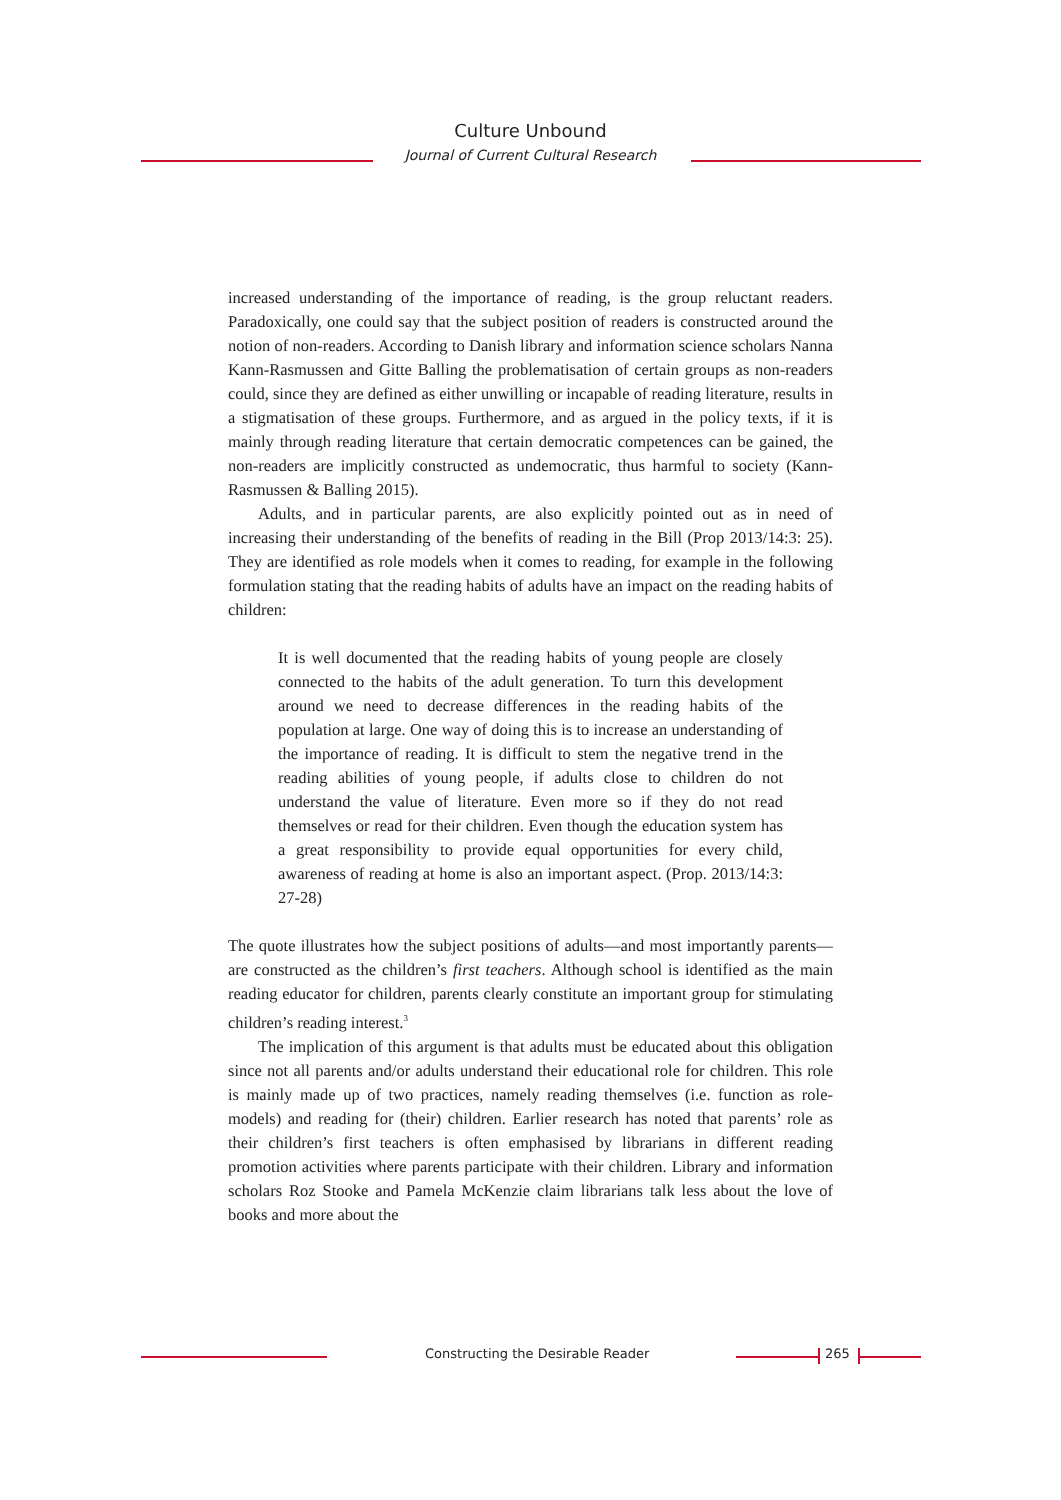Culture Unbound
Journal of Current Cultural Research
increased understanding of the importance of reading, is the group reluctant readers. Paradoxically, one could say that the subject position of readers is constructed around the notion of non-readers. According to Danish library and information science scholars Nanna Kann-Rasmussen and Gitte Balling the problematisation of certain groups as non-readers could, since they are defined as either unwilling or incapable of reading literature, results in a stigmatisation of these groups. Furthermore, and as argued in the policy texts, if it is mainly through reading literature that certain democratic competences can be gained, the non-readers are implicitly constructed as undemocratic, thus harmful to society (Kann-Rasmussen & Balling 2015).
Adults, and in particular parents, are also explicitly pointed out as in need of increasing their understanding of the benefits of reading in the Bill (Prop 2013/14:3: 25). They are identified as role models when it comes to reading, for example in the following formulation stating that the reading habits of adults have an impact on the reading habits of children:
It is well documented that the reading habits of young people are closely connected to the habits of the adult generation. To turn this development around we need to decrease differences in the reading habits of the population at large. One way of doing this is to increase an understanding of the importance of reading. It is difficult to stem the negative trend in the reading abilities of young people, if adults close to children do not understand the value of literature. Even more so if they do not read themselves or read for their children. Even though the education system has a great responsibility to provide equal opportunities for every child, awareness of reading at home is also an important aspect. (Prop. 2013/14:3: 27-28)
The quote illustrates how the subject positions of adults—and most importantly parents—are constructed as the children’s first teachers. Although school is identified as the main reading educator for children, parents clearly constitute an important group for stimulating children’s reading interest.<sup>3</sup>
The implication of this argument is that adults must be educated about this obligation since not all parents and/or adults understand their educational role for children. This role is mainly made up of two practices, namely reading themselves (i.e. function as role-models) and reading for (their) children. Earlier research has noted that parents’ role as their children’s first teachers is often emphasised by librarians in different reading promotion activities where parents participate with their children. Library and information scholars Roz Stooke and Pamela McKenzie claim librarians talk less about the love of books and more about the
Constructing the Desirable Reader 265